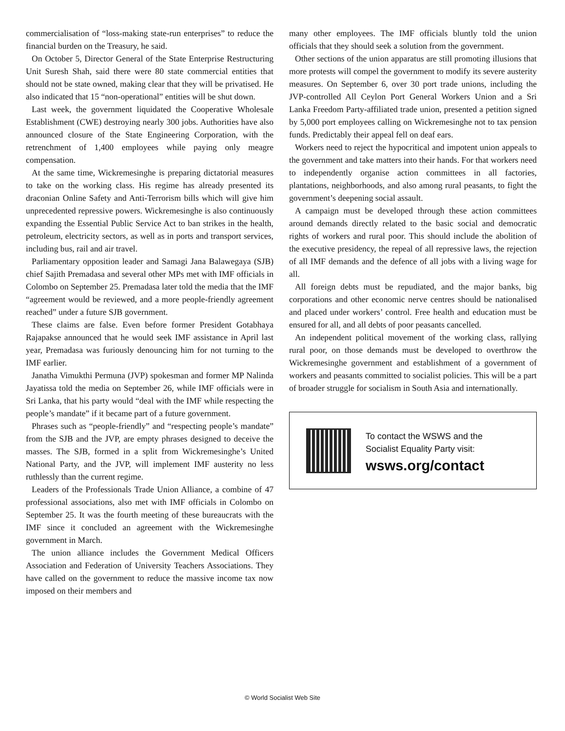commercialisation of “loss-making state-run enterprises” to reduce the financial burden on the Treasury, he said.
On October 5, Director General of the State Enterprise Restructuring Unit Suresh Shah, said there were 80 state commercial entities that should not be state owned, making clear that they will be privatised. He also indicated that 15 “non-operational” entities will be shut down.
Last week, the government liquidated the Cooperative Wholesale Establishment (CWE) destroying nearly 300 jobs. Authorities have also announced closure of the State Engineering Corporation, with the retrenchment of 1,400 employees while paying only meagre compensation.
At the same time, Wickremesinghe is preparing dictatorial measures to take on the working class. His regime has already presented its draconian Online Safety and Anti-Terrorism bills which will give him unprecedented repressive powers. Wickremesinghe is also continuously expanding the Essential Public Service Act to ban strikes in the health, petroleum, electricity sectors, as well as in ports and transport services, including bus, rail and air travel.
Parliamentary opposition leader and Samagi Jana Balawegaya (SJB) chief Sajith Premadasa and several other MPs met with IMF officials in Colombo on September 25. Premadasa later told the media that the IMF “agreement would be reviewed, and a more people-friendly agreement reached” under a future SJB government.
These claims are false. Even before former President Gotabhaya Rajapakse announced that he would seek IMF assistance in April last year, Premadasa was furiously denouncing him for not turning to the IMF earlier.
Janatha Vimukthi Permuna (JVP) spokesman and former MP Nalinda Jayatissa told the media on September 26, while IMF officials were in Sri Lanka, that his party would “deal with the IMF while respecting the people’s mandate” if it became part of a future government.
Phrases such as “people-friendly” and “respecting people’s mandate” from the SJB and the JVP, are empty phrases designed to deceive the masses. The SJB, formed in a split from Wickremesinghe’s United National Party, and the JVP, will implement IMF austerity no less ruthlessly than the current regime.
Leaders of the Professionals Trade Union Alliance, a combine of 47 professional associations, also met with IMF officials in Colombo on September 25. It was the fourth meeting of these bureaucrats with the IMF since it concluded an agreement with the Wickremesinghe government in March.
The union alliance includes the Government Medical Officers Association and Federation of University Teachers Associations. They have called on the government to reduce the massive income tax now imposed on their members and
many other employees. The IMF officials bluntly told the union officials that they should seek a solution from the government.
Other sections of the union apparatus are still promoting illusions that more protests will compel the government to modify its severe austerity measures. On September 6, over 30 port trade unions, including the JVP-controlled All Ceylon Port General Workers Union and a Sri Lanka Freedom Party-affiliated trade union, presented a petition signed by 5,000 port employees calling on Wickremesinghe not to tax pension funds. Predictably their appeal fell on deaf ears.
Workers need to reject the hypocritical and impotent union appeals to the government and take matters into their hands. For that workers need to independently organise action committees in all factories, plantations, neighborhoods, and also among rural peasants, to fight the government’s deepening social assault.
A campaign must be developed through these action committees around demands directly related to the basic social and democratic rights of workers and rural poor. This should include the abolition of the executive presidency, the repeal of all repressive laws, the rejection of all IMF demands and the defence of all jobs with a living wage for all.
All foreign debts must be repudiated, and the major banks, big corporations and other economic nerve centres should be nationalised and placed under workers’ control. Free health and education must be ensured for all, and all debts of poor peasants cancelled.
An independent political movement of the working class, rallying rural poor, on those demands must be developed to overthrow the Wickremesinghe government and establishment of a government of workers and peasants committed to socialist policies. This will be a part of broader struggle for socialism in South Asia and internationally.
To contact the WSWS and the
Socialist Equality Party visit:
wsws.org/contact
© World Socialist Web Site